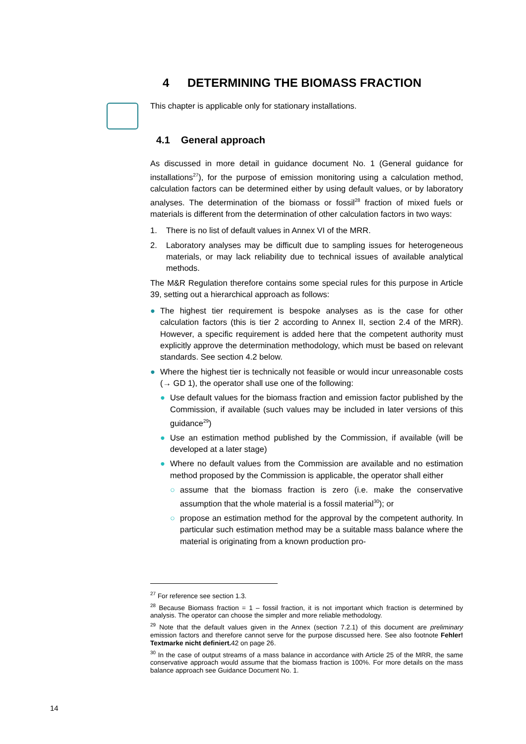4 DETERMINING THE BIOMASS FRACTION
This chapter is applicable only for stationary installations.
4.1 General approach
As discussed in more detail in guidance document No. 1 (General guidance for installations<sup>27</sup>), for the purpose of emission monitoring using a calculation method, calculation factors can be determined either by using default values, or by laboratory analyses. The determination of the biomass or fossil<sup>28</sup> fraction of mixed fuels or materials is different from the determination of other calculation factors in two ways:
1. There is no list of default values in Annex VI of the MRR.
2. Laboratory analyses may be difficult due to sampling issues for heterogeneous materials, or may lack reliability due to technical issues of available analytical methods.
The M&R Regulation therefore contains some special rules for this purpose in Article 39, setting out a hierarchical approach as follows:
● The highest tier requirement is bespoke analyses as is the case for other calculation factors (this is tier 2 according to Annex II, section 2.4 of the MRR). However, a specific requirement is added here that the competent authority must explicitly approve the determination methodology, which must be based on relevant standards. See section 4.2 below.
● Where the highest tier is technically not feasible or would incur unreasonable costs (→ GD 1), the operator shall use one of the following:
● Use default values for the biomass fraction and emission factor published by the Commission, if available (such values may be included in later versions of this guidance<sup>29</sup>)
● Use an estimation method published by the Commission, if available (will be developed at a later stage)
● Where no default values from the Commission are available and no estimation method proposed by the Commission is applicable, the operator shall either
○ assume that the biomass fraction is zero (i.e. make the conservative assumption that the whole material is a fossil material<sup>30</sup>); or
○ propose an estimation method for the approval by the competent authority. In particular such estimation method may be a suitable mass balance where the material is originating from a known production pro-
<sup>27</sup> For reference see section 1.3.
<sup>28</sup> Because Biomass fraction = 1 – fossil fraction, it is not important which fraction is determined by analysis. The operator can choose the simpler and more reliable methodology.
<sup>29</sup> Note that the default values given in the Annex (section 7.2.1) of this document are preliminary emission factors and therefore cannot serve for the purpose discussed here. See also footnote Fehler! Textmarke nicht definiert. 42 on page 26.
<sup>30</sup> In the case of output streams of a mass balance in accordance with Article 25 of the MRR, the same conservative approach would assume that the biomass fraction is 100%. For more details on the mass balance approach see Guidance Document No. 1.
14